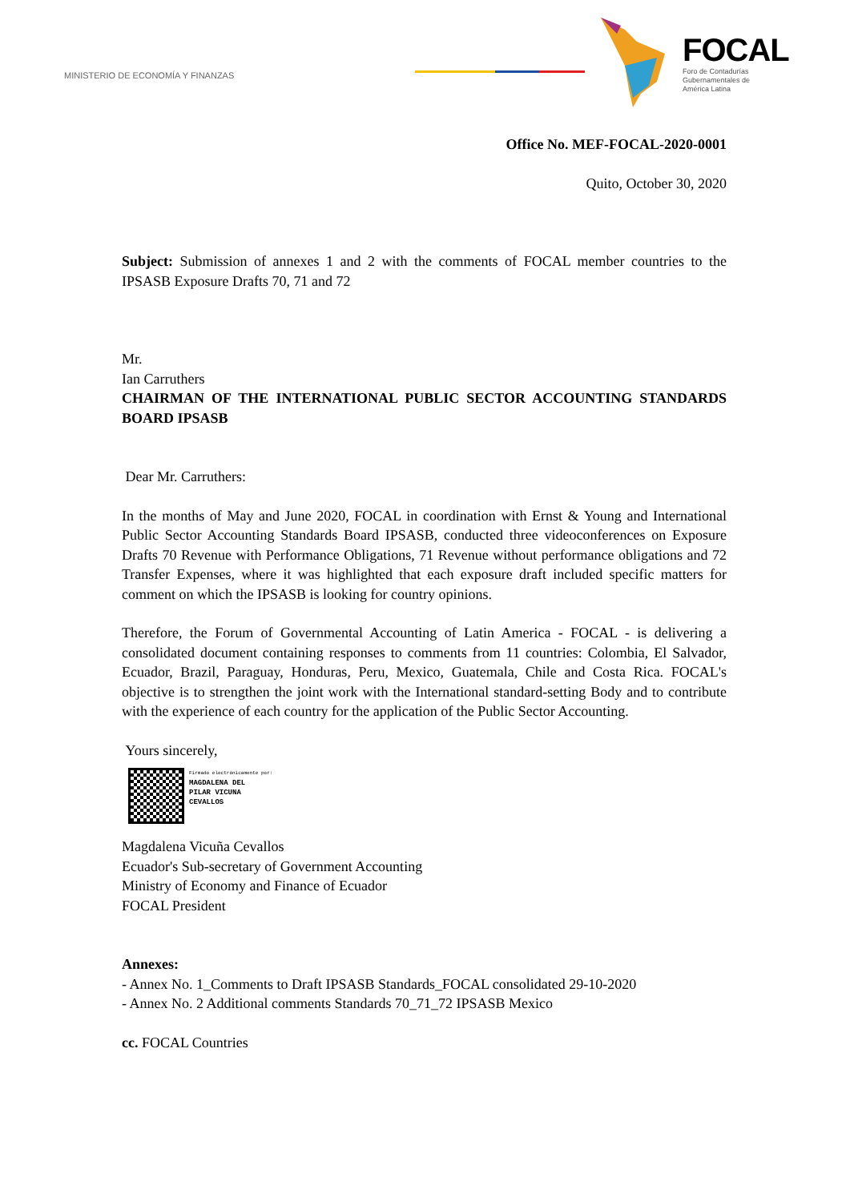MINISTERIO DE ECONOMÍA Y FINANZAS
FOCAL
Foro de Contadurías
Gubernamentales de
América Latina
Office No. MEF-FOCAL-2020-0001
Quito, October 30, 2020
Subject: Submission of annexes 1 and 2 with the comments of FOCAL member countries to the IPSASB Exposure Drafts 70, 71 and 72
Mr.
Ian Carruthers
CHAIRMAN OF THE INTERNATIONAL PUBLIC SECTOR ACCOUNTING STANDARDS BOARD IPSASB
Dear Mr. Carruthers:
In the months of May and June 2020, FOCAL in coordination with Ernst & Young and International Public Sector Accounting Standards Board IPSASB, conducted three videoconferences on Exposure Drafts 70 Revenue with Performance Obligations, 71 Revenue without performance obligations and 72 Transfer Expenses, where it was highlighted that each exposure draft included specific matters for comment on which the IPSASB is looking for country opinions.
Therefore, the Forum of Governmental Accounting of Latin America - FOCAL - is delivering a consolidated document containing responses to comments from 11 countries: Colombia, El Salvador, Ecuador, Brazil, Paraguay, Honduras, Peru, Mexico, Guatemala, Chile and Costa Rica. FOCAL's objective is to strengthen the joint work with the International standard-setting Body and to contribute with the experience of each country for the application of the Public Sector Accounting.
Yours sincerely,
Firmado electrónicamente por:
MAGDALENA DEL
PILAR VICUNA
CEVALLOS
Magdalena Vicuña Cevallos
Ecuador's Sub-secretary of Government Accounting
Ministry of Economy and Finance of Ecuador
FOCAL President
Annexes:
- Annex No. 1_Comments to Draft IPSASB Standards_FOCAL consolidated 29-10-2020
- Annex No. 2 Additional comments Standards 70_71_72 IPSASB Mexico
cc. FOCAL Countries